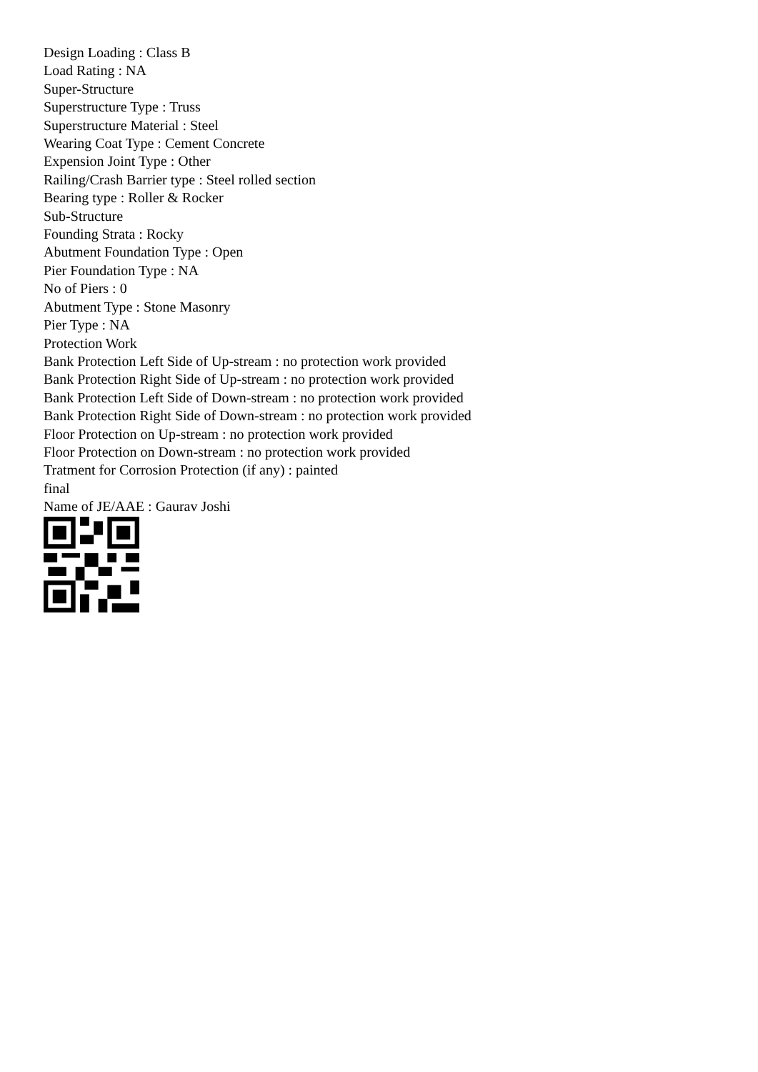Design Loading : Class B
Load Rating : NA
Super-Structure
Superstructure Type : Truss
Superstructure Material : Steel
Wearing Coat Type : Cement Concrete
Expension Joint Type : Other
Railing/Crash Barrier type : Steel rolled section
Bearing type : Roller & Rocker
Sub-Structure
Founding Strata : Rocky
Abutment Foundation Type : Open
Pier Foundation Type : NA
No of Piers : 0
Abutment Type : Stone Masonry
Pier Type : NA
Protection Work
Bank Protection Left Side of Up-stream : no protection work provided
Bank Protection Right Side of Up-stream : no protection work provided
Bank Protection Left Side of Down-stream : no protection work provided
Bank Protection Right Side of Down-stream : no protection work provided
Floor Protection on Up-stream : no protection work provided
Floor Protection on Down-stream : no protection work provided
Tratment for Corrosion Protection (if any) : painted
final
Name of JE/AAE : Gaurav Joshi